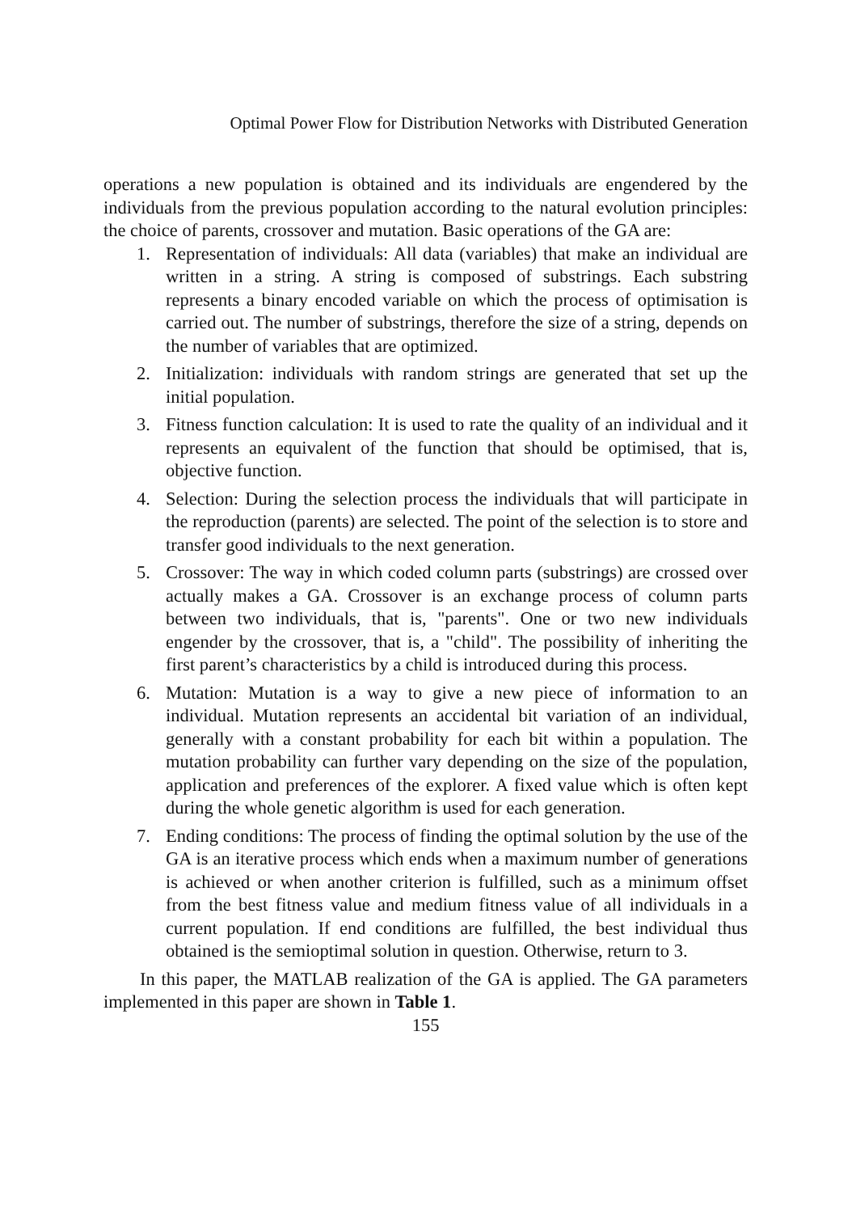Optimal Power Flow for Distribution Networks with Distributed Generation
operations a new population is obtained and its individuals are engendered by the individuals from the previous population according to the natural evolution principles: the choice of parents, crossover and mutation. Basic operations of the GA are:
1. Representation of individuals: All data (variables) that make an individual are written in a string. A string is composed of substrings. Each substring represents a binary encoded variable on which the process of optimisation is carried out. The number of substrings, therefore the size of a string, depends on the number of variables that are optimized.
2. Initialization: individuals with random strings are generated that set up the initial population.
3. Fitness function calculation: It is used to rate the quality of an individual and it represents an equivalent of the function that should be optimised, that is, objective function.
4. Selection: During the selection process the individuals that will participate in the reproduction (parents) are selected. The point of the selection is to store and transfer good individuals to the next generation.
5. Crossover: The way in which coded column parts (substrings) are crossed over actually makes a GA. Crossover is an exchange process of column parts between two individuals, that is, "parents". One or two new individuals engender by the crossover, that is, a "child". The possibility of inheriting the first parent’s characteristics by a child is introduced during this process.
6. Mutation: Mutation is a way to give a new piece of information to an individual. Mutation represents an accidental bit variation of an individual, generally with a constant probability for each bit within a population. The mutation probability can further vary depending on the size of the population, application and preferences of the explorer. A fixed value which is often kept during the whole genetic algorithm is used for each generation.
7. Ending conditions: The process of finding the optimal solution by the use of the GA is an iterative process which ends when a maximum number of generations is achieved or when another criterion is fulfilled, such as a minimum offset from the best fitness value and medium fitness value of all individuals in a current population. If end conditions are fulfilled, the best individual thus obtained is the semioptimal solution in question. Otherwise, return to 3.
In this paper, the MATLAB realization of the GA is applied. The GA parameters implemented in this paper are shown in Table 1.
155